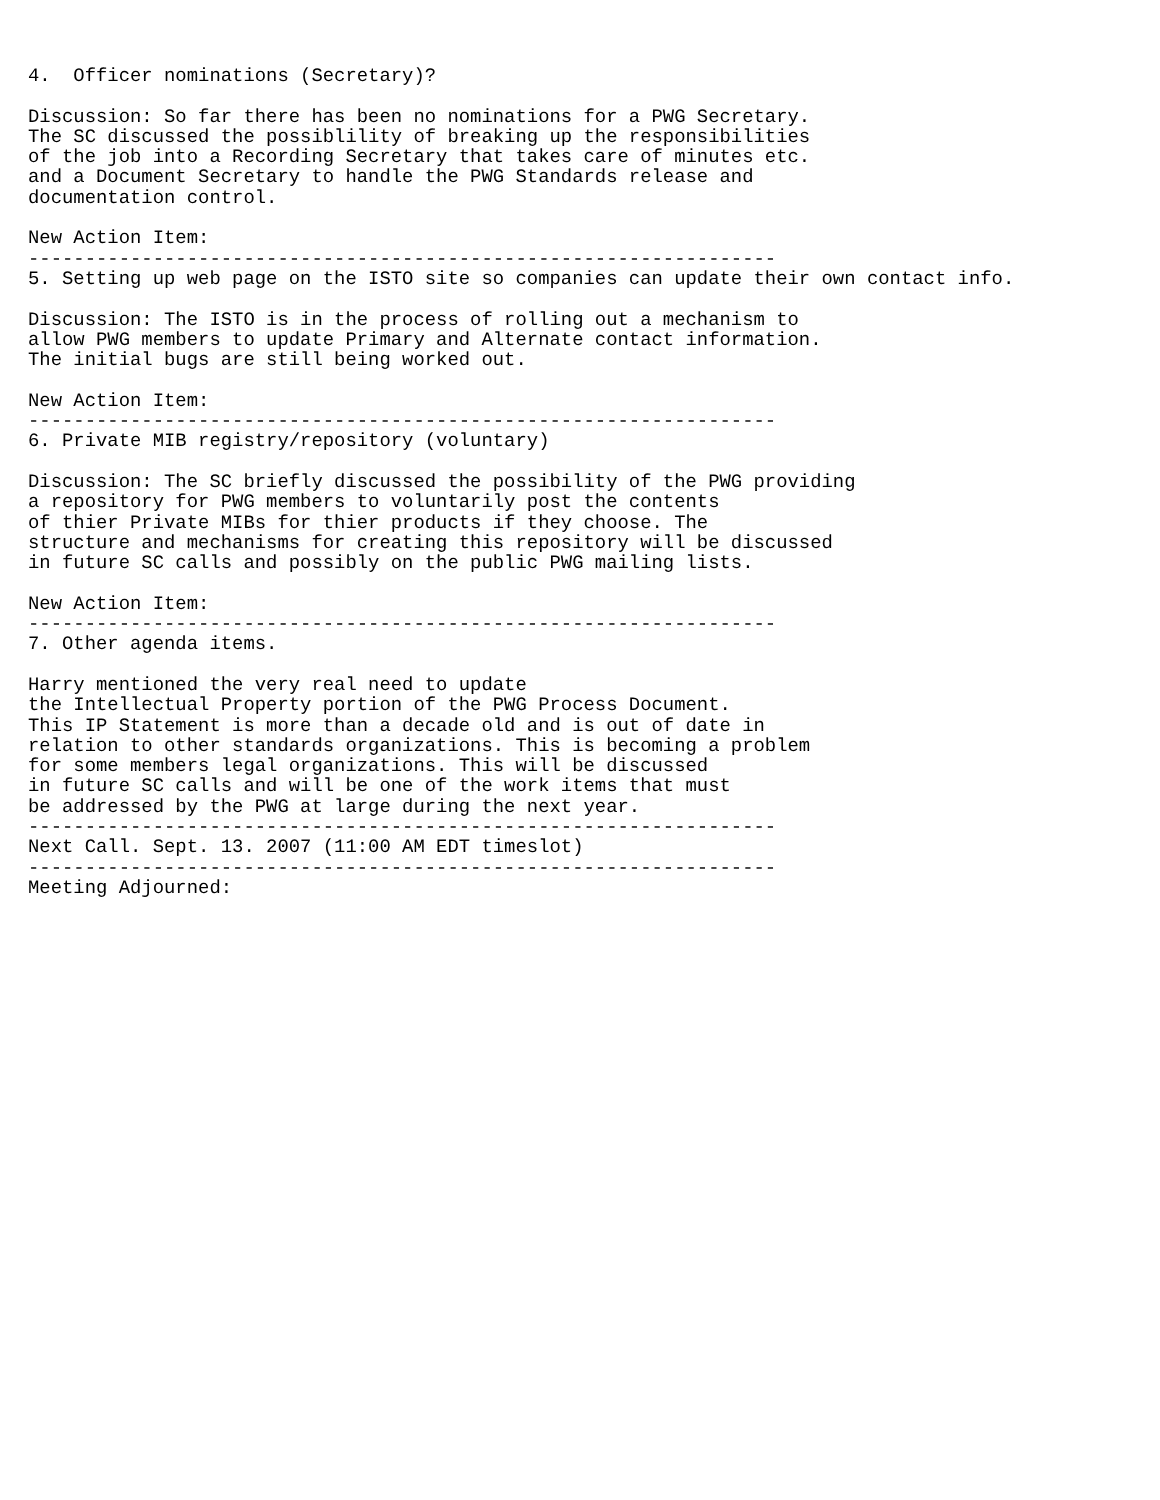4.  Officer nominations (Secretary)?

Discussion: So far there has been no nominations for a PWG Secretary.
The SC discussed the possiblility of breaking up the responsibilities
of the job into a Recording Secretary that takes care of minutes etc.
and a Document Secretary to handle the PWG Standards release and
documentation control.

New Action Item:
------------------------------------------------------------------
5. Setting up web page on the ISTO site so companies can update their own contact info.

Discussion: The ISTO is in the process of rolling out a mechanism to
allow PWG members to update Primary and Alternate contact information.
The initial bugs are still being worked out.

New Action Item:
------------------------------------------------------------------
6. Private MIB registry/repository (voluntary)

Discussion: The SC briefly discussed the possibility of the PWG providing
a repository for PWG members to voluntarily post the contents
of thier Private MIBs for thier products if they choose. The
structure and mechanisms for creating this repository will be discussed
in future SC calls and possibly on the public PWG mailing lists.

New Action Item:
------------------------------------------------------------------
7. Other agenda items.

Harry mentioned the very real need to update
the Intellectual Property portion of the PWG Process Document.
This IP Statement is more than a decade old and is out of date in
relation to other standards organizations. This is becoming a problem
for some members legal organizations. This will be discussed
in future SC calls and will be one of the work items that must
be addressed by the PWG at large during the next year.
------------------------------------------------------------------
Next Call. Sept. 13. 2007 (11:00 AM EDT timeslot)
------------------------------------------------------------------
Meeting Adjourned: